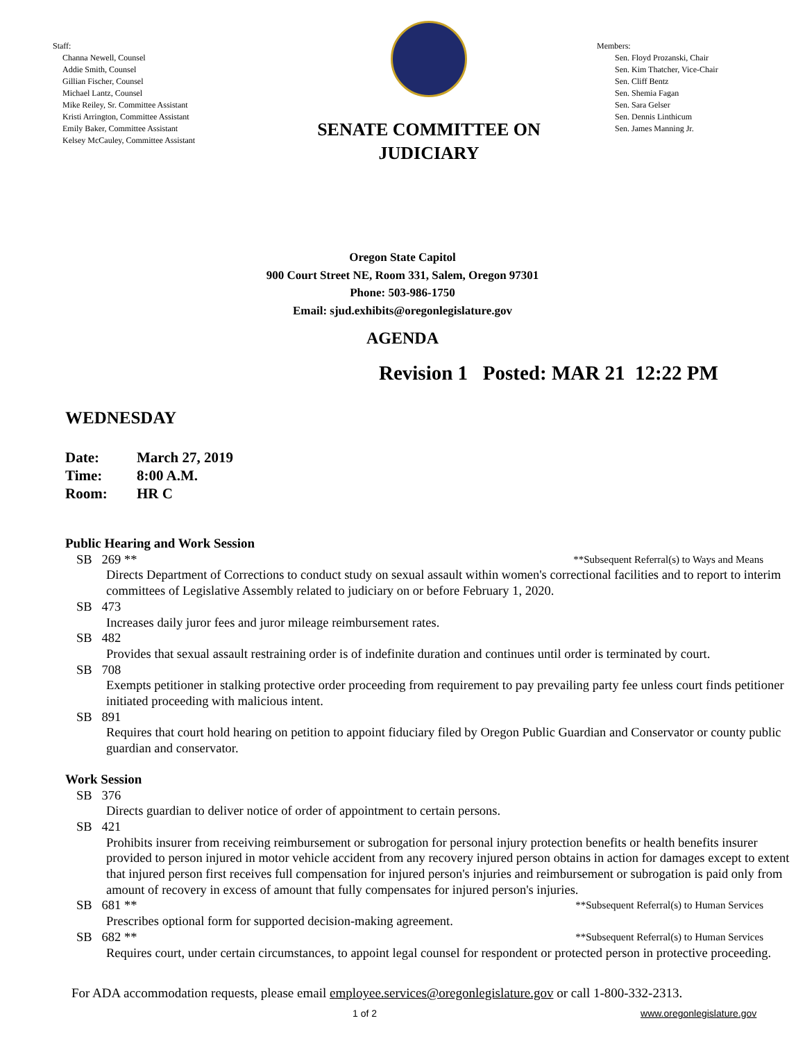Staff:
Channa Newell, Counsel
Addie Smith, Counsel
Gillian Fischer, Counsel
Michael Lantz, Counsel
Mike Reiley, Sr. Committee Assistant
Kristi Arrington, Committee Assistant
Emily Baker, Committee Assistant
Kelsey McCauley, Committee Assistant
SENATE COMMITTEE ON
JUDICIARY
Members:
Sen. Floyd Prozanski, Chair
Sen. Kim Thatcher, Vice-Chair
Sen. Cliff Bentz
Sen. Shemia Fagan
Sen. Sara Gelser
Sen. Dennis Linthicum
Sen. James Manning Jr.
Oregon State Capitol
900 Court Street NE, Room 331, Salem, Oregon 97301
Phone: 503-986-1750
Email: sjud.exhibits@oregonlegislature.gov
AGENDA
Revision 1 Posted: MAR 21 12:22 PM
WEDNESDAY
Date: March 27, 2019
Time: 8:00 A.M.
Room: HR C
Public Hearing and Work Session
SB 269 ** **Subsequent Referral(s) to Ways and Means
Directs Department of Corrections to conduct study on sexual assault within women's correctional facilities and to report to interim committees of Legislative Assembly related to judiciary on or before February 1, 2020.
SB 473
Increases daily juror fees and juror mileage reimbursement rates.
SB 482
Provides that sexual assault restraining order is of indefinite duration and continues until order is terminated by court.
SB 708
Exempts petitioner in stalking protective order proceeding from requirement to pay prevailing party fee unless court finds petitioner initiated proceeding with malicious intent.
SB 891
Requires that court hold hearing on petition to appoint fiduciary filed by Oregon Public Guardian and Conservator or county public guardian and conservator.
Work Session
SB 376
Directs guardian to deliver notice of order of appointment to certain persons.
SB 421
Prohibits insurer from receiving reimbursement or subrogation for personal injury protection benefits or health benefits insurer provided to person injured in motor vehicle accident from any recovery injured person obtains in action for damages except to extent that injured person first receives full compensation for injured person's injuries and reimbursement or subrogation is paid only from amount of recovery in excess of amount that fully compensates for injured person's injuries.
SB 681 ** **Subsequent Referral(s) to Human Services
Prescribes optional form for supported decision-making agreement.
SB 682 ** **Subsequent Referral(s) to Human Services
Requires court, under certain circumstances, to appoint legal counsel for respondent or protected person in protective proceeding.
For ADA accommodation requests, please email employee.services@oregonlegislature.gov or call 1-800-332-2313.
1 of 2 www.oregonlegislature.gov